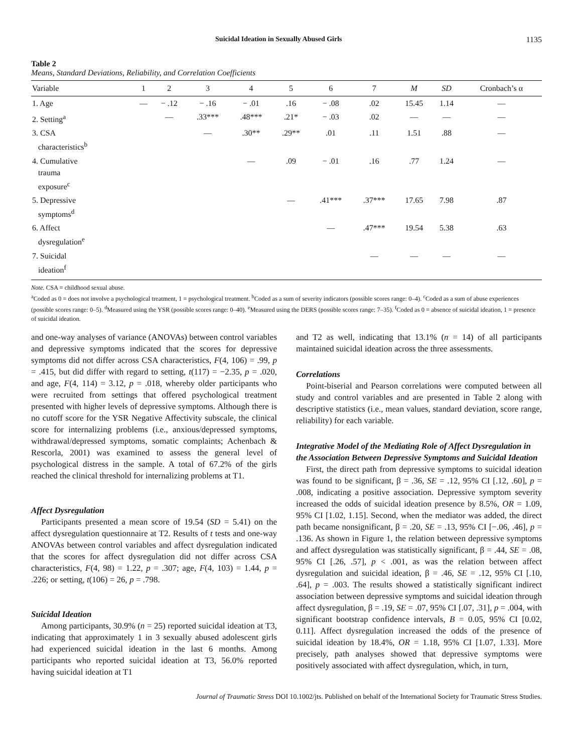Suicidal Ideation in Sexually Abused Girls 1135
Table 2
Means, Standard Deviations, Reliability, and Correlation Coefficients
| Variable | 1 | 2 | 3 | 4 | 5 | 6 | 7 | M | SD | Cronbach’s α |
| --- | --- | --- | --- | --- | --- | --- | --- | --- | --- | --- |
| 1. Age | — | − .12 | − .16 | − .01 | .16 | − .08 | .02 | 15.45 | 1.14 | — |
| 2. Setting<sup>a</sup> | | — | .33*** | .48*** | .21* | − .03 | .02 | — | — | — |
| 3. CSA characteristics<sup>b</sup> | | | — | .30** | .29** | .01 | .11 | 1.51 | .88 | — |
| 4. Cumulative trauma exposure<sup>c</sup> | | | | — | .09 | − .01 | .16 | .77 | 1.24 | — |
| 5. Depressive symptoms<sup>d</sup> | | | | | — | .41*** | .37*** | 17.65 | 7.98 | .87 |
| 6. Affect dysregulation<sup>e</sup> | | | | | | — | .47*** | 19.54 | 5.38 | .63 |
| 7. Suicidal ideation<sup>f</sup> | | | | | | | — | — | — | — |
Note. CSA = childhood sexual abuse.
<sup>a</sup> Coded as 0 = does not involve a psychological treatment, 1 = psychological treatment. <sup>b</sup>Coded as a sum of severity indicators (possible scores range: 0–4). <sup>c</sup>Coded as a sum of abuse experiences (possible scores range: 0–5). <sup>d</sup>Measured using the YSR (possible scores range: 0–40). <sup>e</sup>Measured using the DERS (possible scores range: 7–35). <sup>f</sup>Coded as 0 = absence of suicidal ideation, 1 = presence of suicidal ideation.
and one-way analyses of variance (ANOVAs) between control variables and depressive symptoms indicated that the scores for depressive symptoms did not differ across CSA characteristics, F(4, 106) = .99, p = .415, but did differ with regard to setting, t(117) = −2.35, p = .020, and age, F(4, 114) = 3.12, p = .018, whereby older participants who were recruited from settings that offered psychological treatment presented with higher levels of depressive symptoms. Although there is no cutoff score for the YSR Negative Affectivity subscale, the clinical score for internalizing problems (i.e., anxious/depressed symptoms, withdrawal/depressed symptoms, somatic complaints; Achenbach & Rescorla, 2001) was examined to assess the general level of psychological distress in the sample. A total of 67.2% of the girls reached the clinical threshold for internalizing problems at T1.
Affect Dysregulation
Participants presented a mean score of 19.54 (SD = 5.41) on the affect dysregulation questionnaire at T2. Results of t tests and one-way ANOVAs between control variables and affect dysregulation indicated that the scores for affect dysregulation did not differ across CSA characteristics, F(4, 98) = 1.22, p = .307; age, F(4, 103) = 1.44, p = .226; or setting, t(106) = 26, p = .798.
Suicidal Ideation
Among participants, 30.9% (n = 25) reported suicidal ideation at T3, indicating that approximately 1 in 3 sexually abused adolescent girls had experienced suicidal ideation in the last 6 months. Among participants who reported suicidal ideation at T3, 56.0% reported having suicidal ideation at T1
and T2 as well, indicating that 13.1% (n = 14) of all participants maintained suicidal ideation across the three assessments.
Correlations
Point-biserial and Pearson correlations were computed between all study and control variables and are presented in Table 2 along with descriptive statistics (i.e., mean values, standard deviation, score range, reliability) for each variable.
Integrative Model of the Mediating Role of Affect Dysregulation in the Association Between Depressive Symptoms and Suicidal Ideation
First, the direct path from depressive symptoms to suicidal ideation was found to be significant, β = .36, SE = .12, 95% CI [.12, .60], p = .008, indicating a positive association. Depressive symptom severity increased the odds of suicidal ideation presence by 8.5%, OR = 1.09, 95% CI [1.02, 1.15]. Second, when the mediator was added, the direct path became nonsignificant, β = .20, SE = .13, 95% CI [−.06, .46], p = .136. As shown in Figure 1, the relation between depressive symptoms and affect dysregulation was statistically significant, β = .44, SE = .08, 95% CI [.26, .57], p < .001, as was the relation between affect dysregulation and suicidal ideation, β = .46, SE = .12, 95% CI [.10, .64], p = .003. The results showed a statistically significant indirect association between depressive symptoms and suicidal ideation through affect dysregulation, β = .19, SE = .07, 95% CI [.07, .31], p = .004, with significant bootstrap confidence intervals, B = 0.05, 95% CI [0.02, 0.11]. Affect dysregulation increased the odds of the presence of suicidal ideation by 18.4%, OR = 1.18, 95% CI [1.07, 1.33]. More precisely, path analyses showed that depressive symptoms were positively associated with affect dysregulation, which, in turn,
Journal of Traumatic Stress DOI 10.1002/jts. Published on behalf of the International Society for Traumatic Stress Studies.